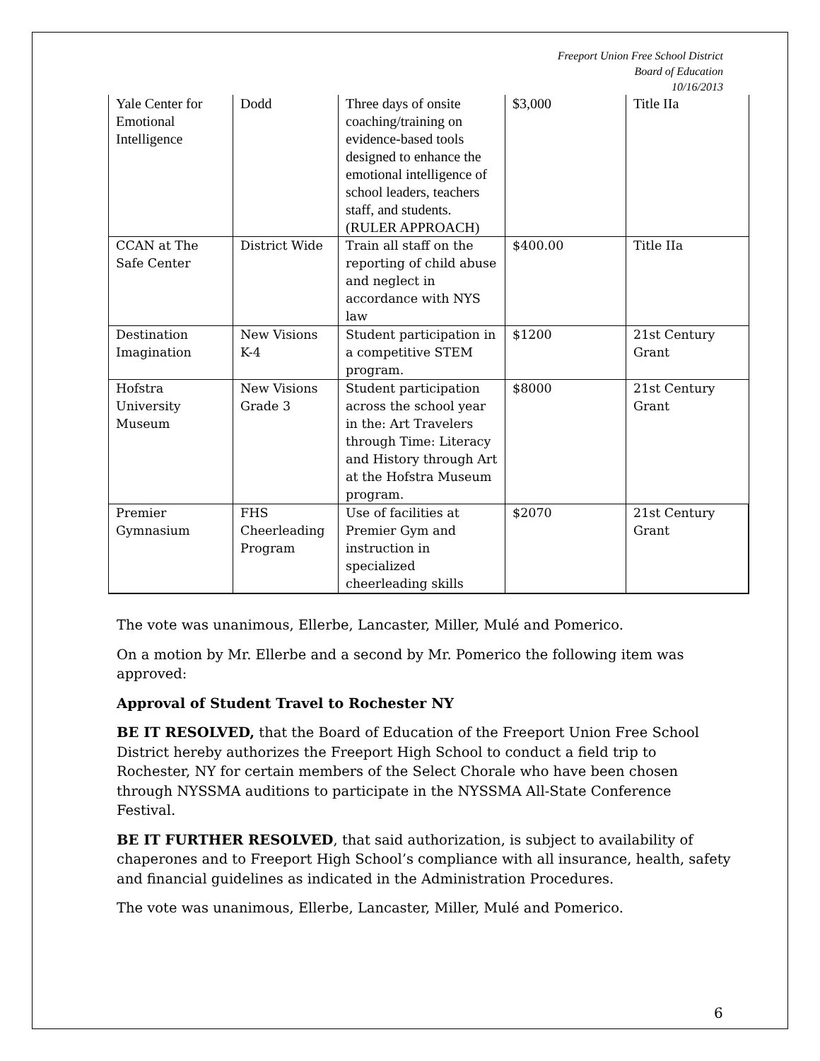Freeport Union Free School District
Board of Education
10/16/2013
| Yale Center for Emotional Intelligence | Dodd | Three days of onsite coaching/training on evidence-based tools designed to enhance the emotional intelligence of school leaders, teachers staff, and students. (RULER APPROACH) | $3,000 | Title IIa |
| CCAN at The Safe Center | District Wide | Train all staff on the reporting of child abuse and neglect in accordance with NYS law | $400.00 | Title IIa |
| Destination Imagination | New Visions K-4 | Student participation in a competitive STEM program. | $1200 | 21st Century Grant |
| Hofstra University Museum | New Visions Grade 3 | Student participation across the school year in the: Art Travelers through Time: Literacy and History through Art at the Hofstra Museum program. | $8000 | 21st Century Grant |
| Premier Gymnasium | FHS Cheerleading Program | Use of facilities at Premier Gym and instruction in specialized cheerleading skills | $2070 | 21st Century Grant |
The vote was unanimous, Ellerbe, Lancaster, Miller, Mulé and Pomerico.
On a motion by Mr. Ellerbe and a second by Mr. Pomerico the following item was approved:
Approval of Student Travel to Rochester NY
BE IT RESOLVED, that the Board of Education of the Freeport Union Free School District hereby authorizes the Freeport High School to conduct a field trip to Rochester, NY for certain members of the Select Chorale who have been chosen through NYSSMA auditions to participate in the NYSSMA All-State Conference Festival.
BE IT FURTHER RESOLVED, that said authorization, is subject to availability of chaperones and to Freeport High School’s compliance with all insurance, health, safety and financial guidelines as indicated in the Administration Procedures.
The vote was unanimous, Ellerbe, Lancaster, Miller, Mulé and Pomerico.
6